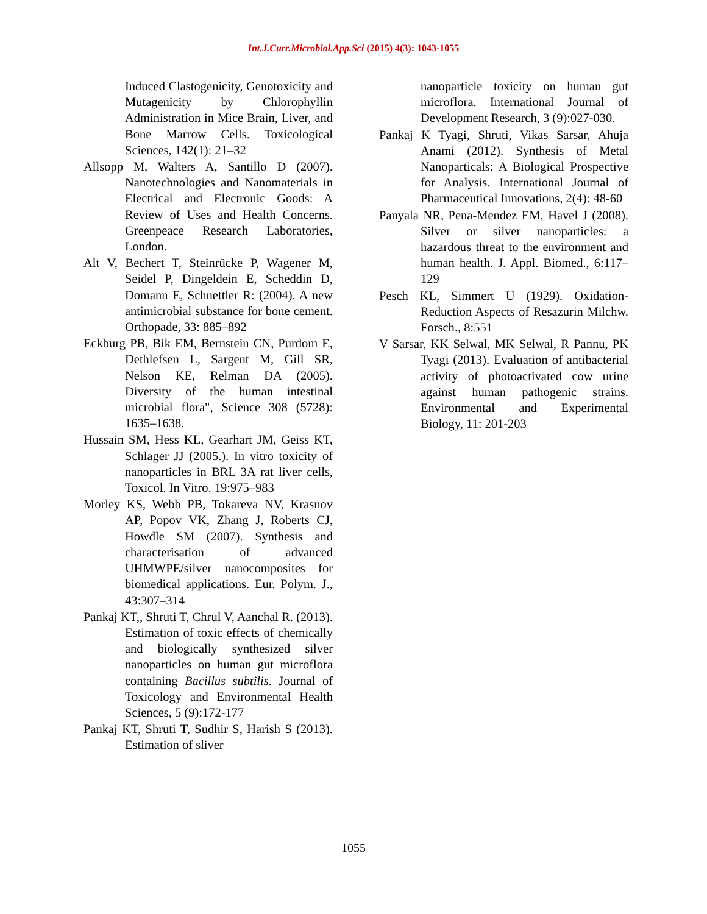Int.J.Curr.Microbiol.App.Sci (2015) 4(3): 1043-1055
Induced Clastogenicity, Genotoxicity and Mutagenicity by Chlorophyllin Administration in Mice Brain, Liver, and Bone Marrow Cells. Toxicological Sciences, 142(1): 21–32
Allsopp M, Walters A, Santillo D (2007). Nanotechnologies and Nanomaterials in Electrical and Electronic Goods: A Review of Uses and Health Concerns. Greenpeace Research Laboratories, London.
Alt V, Bechert T, Steinrücke P, Wagener M, Seidel P, Dingeldein E, Scheddin D, Domann E, Schnettler R: (2004). A new antimicrobial substance for bone cement. Orthopade, 33: 885–892
Eckburg PB, Bik EM, Bernstein CN, Purdom E, Dethlefsen L, Sargent M, Gill SR, Nelson KE, Relman DA (2005). Diversity of the human intestinal microbial flora", Science 308 (5728): 1635–1638.
Hussain SM, Hess KL, Gearhart JM, Geiss KT, Schlager JJ (2005.). In vitro toxicity of nanoparticles in BRL 3A rat liver cells, Toxicol. In Vitro. 19:975–983
Morley KS, Webb PB, Tokareva NV, Krasnov AP, Popov VK, Zhang J, Roberts CJ, Howdle SM (2007). Synthesis and characterisation of advanced UHMWPE/silver nanocomposites for biomedical applications. Eur. Polym. J., 43:307–314
Pankaj KT,, Shruti T, Chrul V, Aanchal R. (2013). Estimation of toxic effects of chemically and biologically synthesized silver nanoparticles on human gut microflora containing Bacillus subtilis. Journal of Toxicology and Environmental Health Sciences, 5 (9):172-177
Pankaj KT, Shruti T, Sudhir S, Harish S (2013). Estimation of sliver
nanoparticle toxicity on human gut microflora. International Journal of Development Research, 3 (9):027-030.
Pankaj K Tyagi, Shruti, Vikas Sarsar, Ahuja Anami (2012). Synthesis of Metal Nanoparticals: A Biological Prospective for Analysis. International Journal of Pharmaceutical Innovations, 2(4): 48-60
Panyala NR, Pena-Mendez EM, Havel J (2008). Silver or silver nanoparticles: a hazardous threat to the environment and human health. J. Appl. Biomed., 6:117–129
Pesch KL, Simmert U (1929). Oxidation-Reduction Aspects of Resazurin Milchw. Forsch., 8:551
V Sarsar, KK Selwal, MK Selwal, R Pannu, PK Tyagi (2013). Evaluation of antibacterial activity of photoactivated cow urine against human pathogenic strains. Environmental and Experimental Biology, 11: 201-203
1055